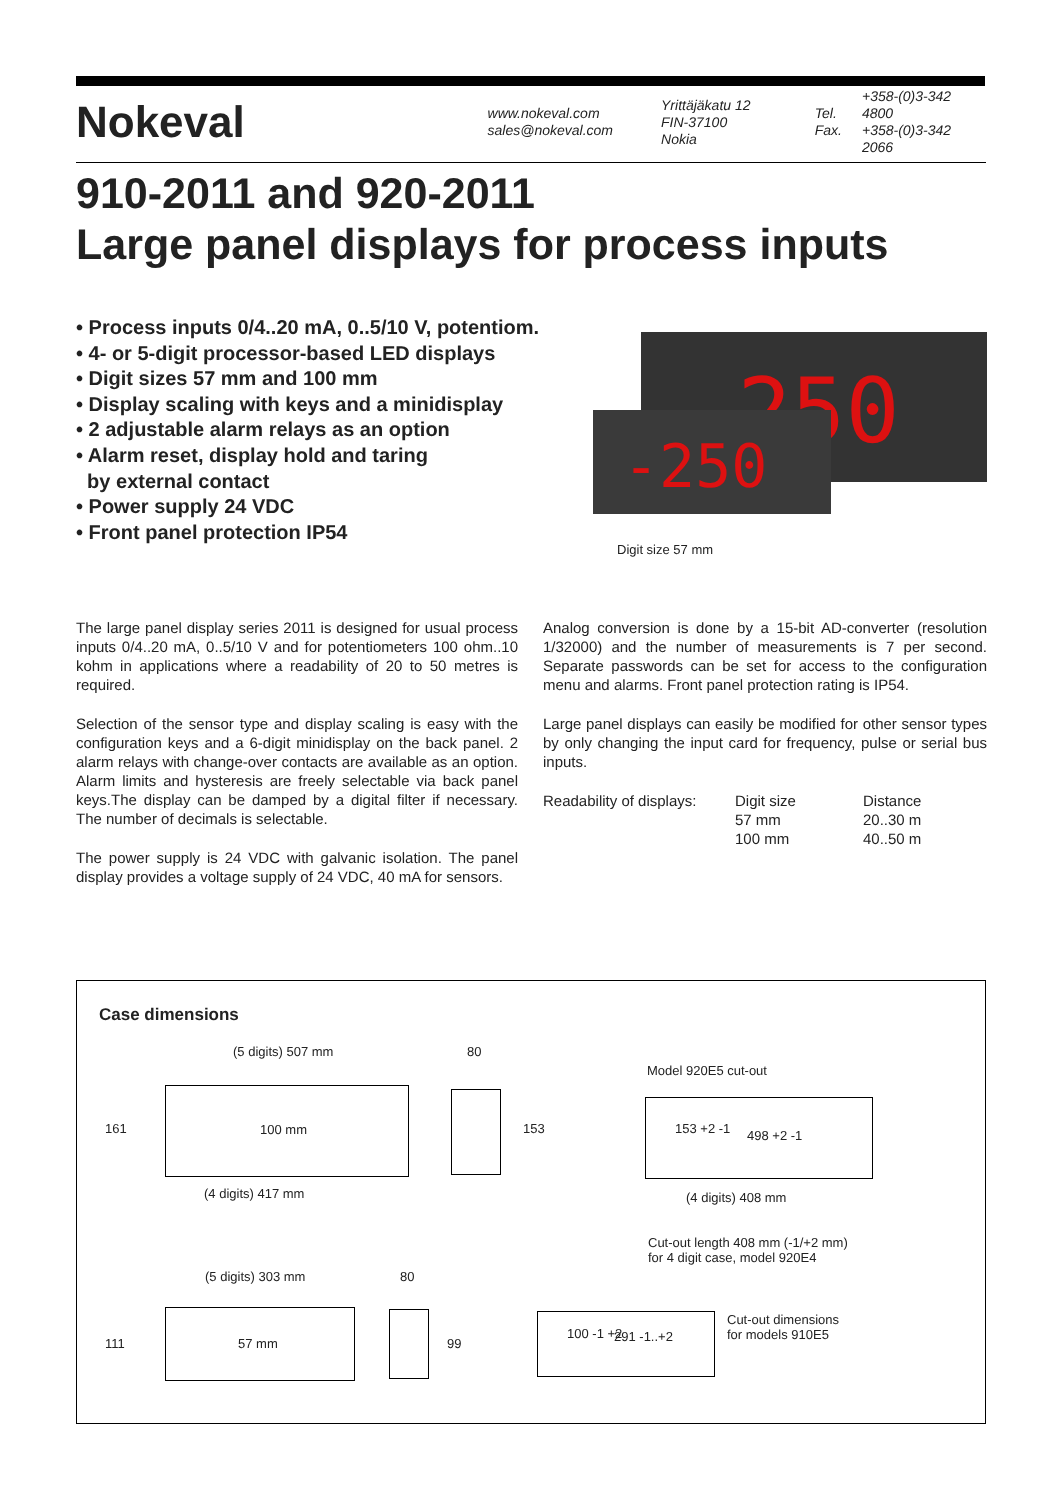Nokeval
www.nokeval.com
sales@nokeval.com
Yrittäjäkatu 12
FIN-37100 Nokia
Tel.
Fax.
+358-(0)3-342 4800
+358-(0)3-342 2066
910-2011 and 920-2011
Large panel displays for process inputs
• Process inputs 0/4..20 mA, 0..5/10 V, potentiom.
• 4- or 5-digit processor-based LED displays
• Digit sizes 57 mm and 100 mm
• Display scaling with keys and a minidisplay
• 2 adjustable alarm relays as an option
• Alarm reset, display hold and taring
by external contact
• Power supply 24 VDC
• Front panel protection IP54
-250
-250
Digit size 57 mm
The large panel display series 2011 is designed for usual process inputs 0/4..20 mA, 0..5/10 V and for potentiometers 100 ohm..10 kohm in applications where a readability of 20 to 50 metres is required.
Selection of the sensor type and display scaling is easy with the configuration keys and a 6-digit minidisplay on the back panel. 2 alarm relays with change-over contacts are available as an option. Alarm limits and hysteresis are freely selectable via back panel keys.The display can be damped by a digital filter if necessary. The number of decimals is selectable.
The power supply is 24 VDC with galvanic isolation. The panel display provides a voltage supply of 24 VDC, 40 mA for sensors.
Analog conversion is done by a 15-bit AD-converter (resolution 1/32000) and the number of measurements is 7 per second. Separate passwords can be set for access to the configuration menu and alarms. Front panel protection rating is IP54.
Large panel displays can easily be modified for other sensor types by only changing the input card for frequency, pulse or serial bus inputs.
Readability of displays:
Digit size
57 mm
100 mm
Distance
20..30 m
40..50 m
Case dimensions
(5 digits) 507 mm 80
Model 920E5 cut-out
161 100 mm 153 153 +2 -1 498 +2 -1
(4 digits) 417 mm (4 digits) 408 mm
Cut-out length 408 mm (-1/+2 mm)
for 4 digit case, model 920E4
(5 digits) 303 mm 80
111 57 mm 99
100 -1 +2 291 -1..+2
Cut-out dimensions
for models 910E5